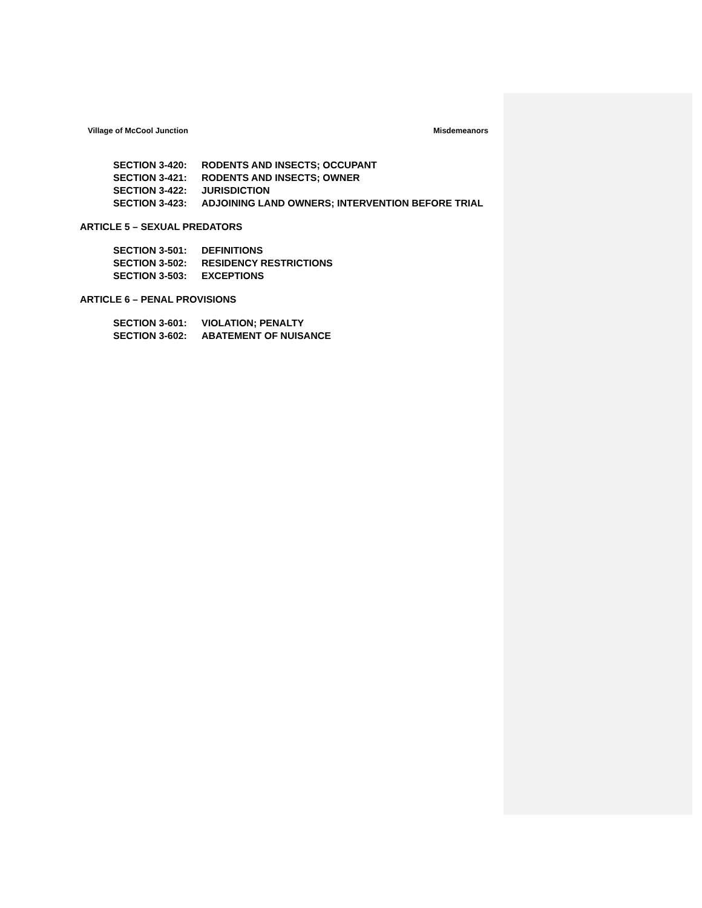Village of McCool Junction Misdemeanors
SECTION 3-420: RODENTS AND INSECTS; OCCUPANT
SECTION 3-421: RODENTS AND INSECTS; OWNER
SECTION 3-422: JURISDICTION
SECTION 3-423: ADJOINING LAND OWNERS; INTERVENTION BEFORE TRIAL
ARTICLE 5 – SEXUAL PREDATORS
SECTION 3-501: DEFINITIONS
SECTION 3-502: RESIDENCY RESTRICTIONS
SECTION 3-503: EXCEPTIONS
ARTICLE 6 – PENAL PROVISIONS
SECTION 3-601: VIOLATION; PENALTY
SECTION 3-602: ABATEMENT OF NUISANCE